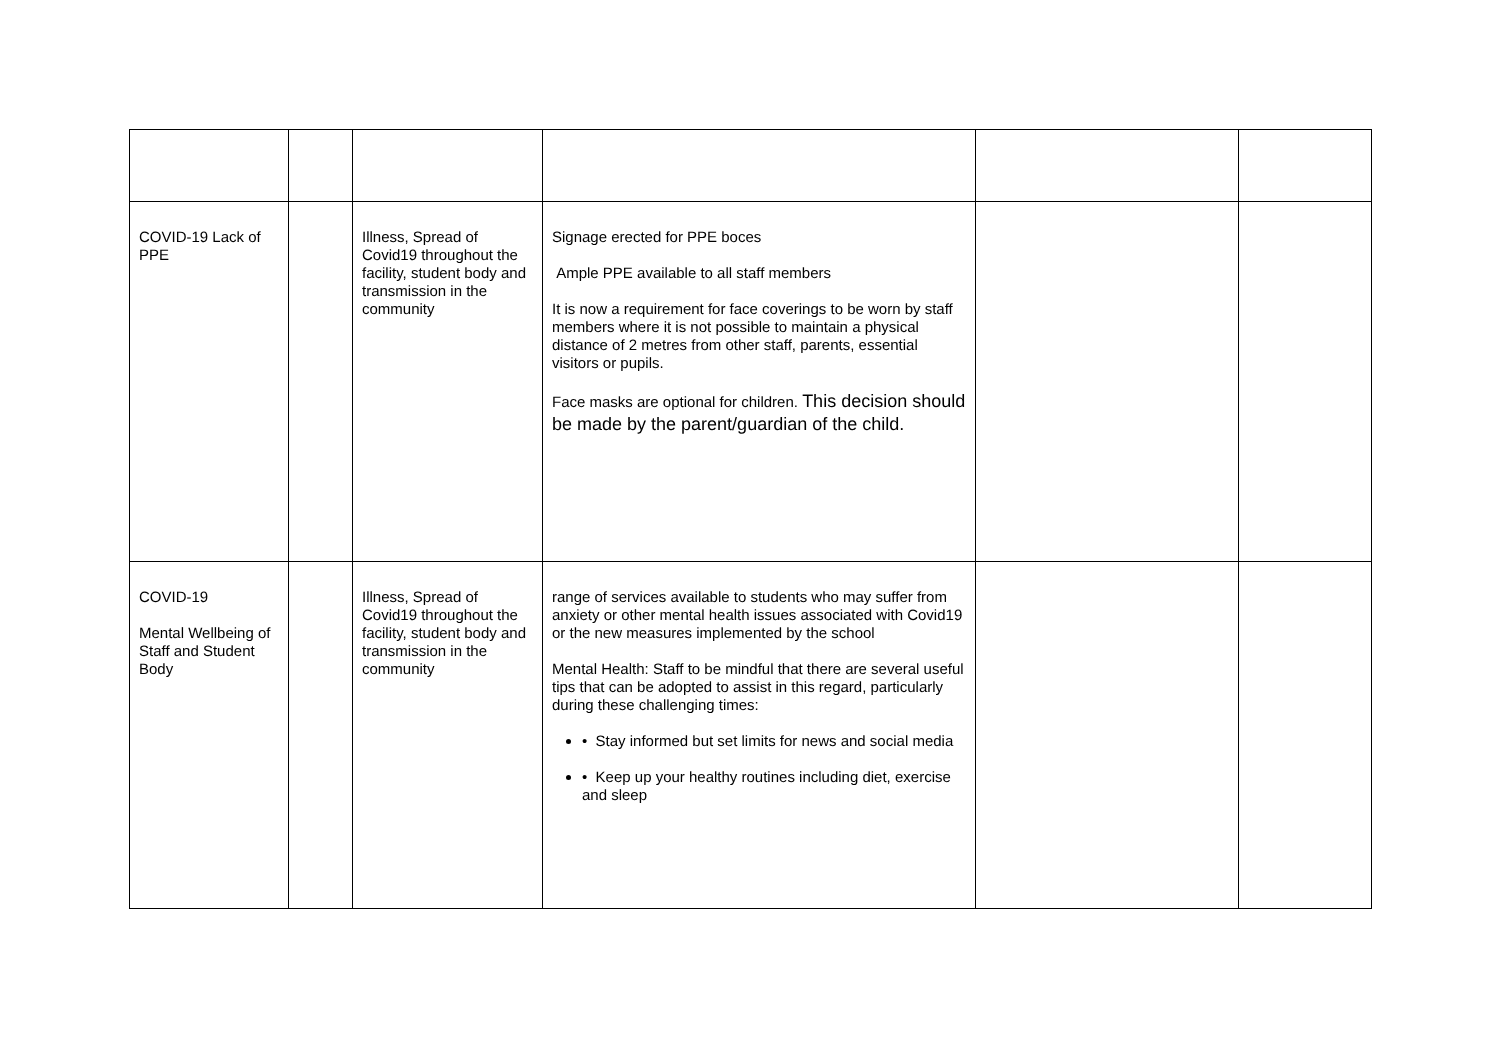| COVID-19 Lack of PPE | | Illness, Spread of Covid19 throughout the facility, student body and transmission in the community | Signage erected for PPE boces Ample PPE available to all staff members It is now a requirement for face coverings to be worn by staff members where it is not possible to maintain a physical distance of 2 metres from other staff, parents, essential visitors or pupils. Face masks are optional for children. This decision should be made by the parent/guardian of the child. | | |
| COVID-19 Mental Wellbeing of Staff and Student Body | | Illness, Spread of Covid19 throughout the facility, student body and transmission in the community | range of services available to students who may suffer from anxiety or other mental health issues associated with Covid19 or the new measures implemented by the school Mental Health: Staff to be mindful that there are several useful tips that can be adopted to assist in this regard, particularly during these challenging times: • Stay informed but set limits for news and social media • Keep up your healthy routines including diet, exercise and sleep | | |